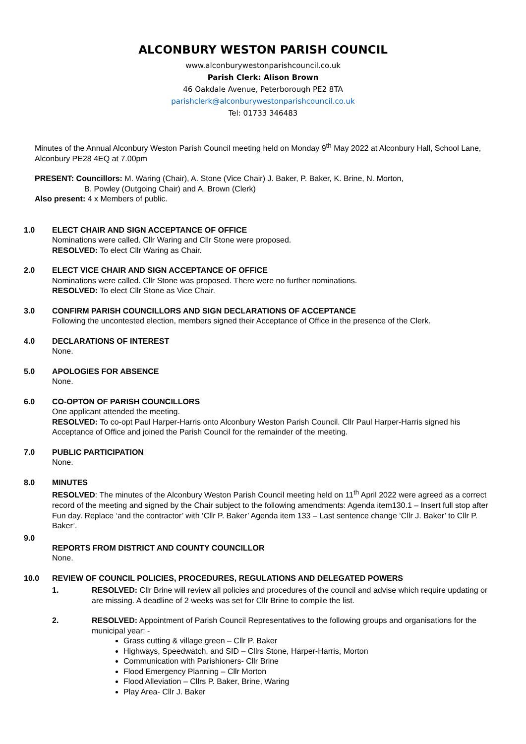ALCONBURY WESTON PARISH COUNCIL
www.alconburywestonparishcouncil.co.uk
Parish Clerk: Alison Brown
46 Oakdale Avenue, Peterborough PE2 8TA
parishclerk@alconburywestonparishcouncil.co.uk
Tel: 01733 346483
Minutes of the Annual Alconbury Weston Parish Council meeting held on Monday 9<sup>th</sup> May 2022 at Alconbury Hall, School Lane, Alconbury PE28 4EQ at 7.00pm
PRESENT: Councillors: M. Waring (Chair), A. Stone (Vice Chair) J. Baker, P. Baker, K. Brine, N. Morton,
B. Powley (Outgoing Chair) and A. Brown (Clerk)
Also present: 4 x Members of public.
1.0 ELECT CHAIR AND SIGN ACCEPTANCE OF OFFICE
Nominations were called. Cllr Waring and Cllr Stone were proposed.
RESOLVED: To elect Cllr Waring as Chair.
2.0 ELECT VICE CHAIR AND SIGN ACCEPTANCE OF OFFICE
Nominations were called. Cllr Stone was proposed. There were no further nominations.
RESOLVED: To elect Cllr Stone as Vice Chair.
3.0 CONFIRM PARISH COUNCILLORS AND SIGN DECLARATIONS OF ACCEPTANCE
Following the uncontested election, members signed their Acceptance of Office in the presence of the Clerk.
4.0 DECLARATIONS OF INTEREST
None.
5.0 APOLOGIES FOR ABSENCE
None.
6.0 CO-OPTON OF PARISH COUNCILLORS
One applicant attended the meeting.
RESOLVED: To co-opt Paul Harper-Harris onto Alconbury Weston Parish Council. Cllr Paul Harper-Harris signed his Acceptance of Office and joined the Parish Council for the remainder of the meeting.
7.0 PUBLIC PARTICIPATION
None.
8.0 MINUTES
RESOLVED: The minutes of the Alconbury Weston Parish Council meeting held on 11<sup>th</sup> April 2022 were agreed as a correct record of the meeting and signed by the Chair subject to the following amendments: Agenda item130.1 – Insert full stop after Fun day. Replace ‘and the contractor’ with ‘Cllr P. Baker’ Agenda item 133 – Last sentence change ‘Cllr J. Baker’ to Cllr P. Baker’.
9.0
REPORTS FROM DISTRICT AND COUNTY COUNCILLOR
None.
10.0 REVIEW OF COUNCIL POLICIES, PROCEDURES, REGULATIONS AND DELEGATED POWERS
1. RESOLVED: Cllr Brine will review all policies and procedures of the council and advise which require updating or are missing. A deadline of 2 weeks was set for Cllr Brine to compile the list.
2. RESOLVED: Appointment of Parish Council Representatives to the following groups and organisations for the municipal year: -
Grass cutting & village green – Cllr P. Baker
Highways, Speedwatch, and SID – Cllrs Stone, Harper-Harris, Morton
Communication with Parishioners- Cllr Brine
Flood Emergency Planning – Cllr Morton
Flood Alleviation – Cllrs P. Baker, Brine, Waring
Play Area- Cllr J. Baker